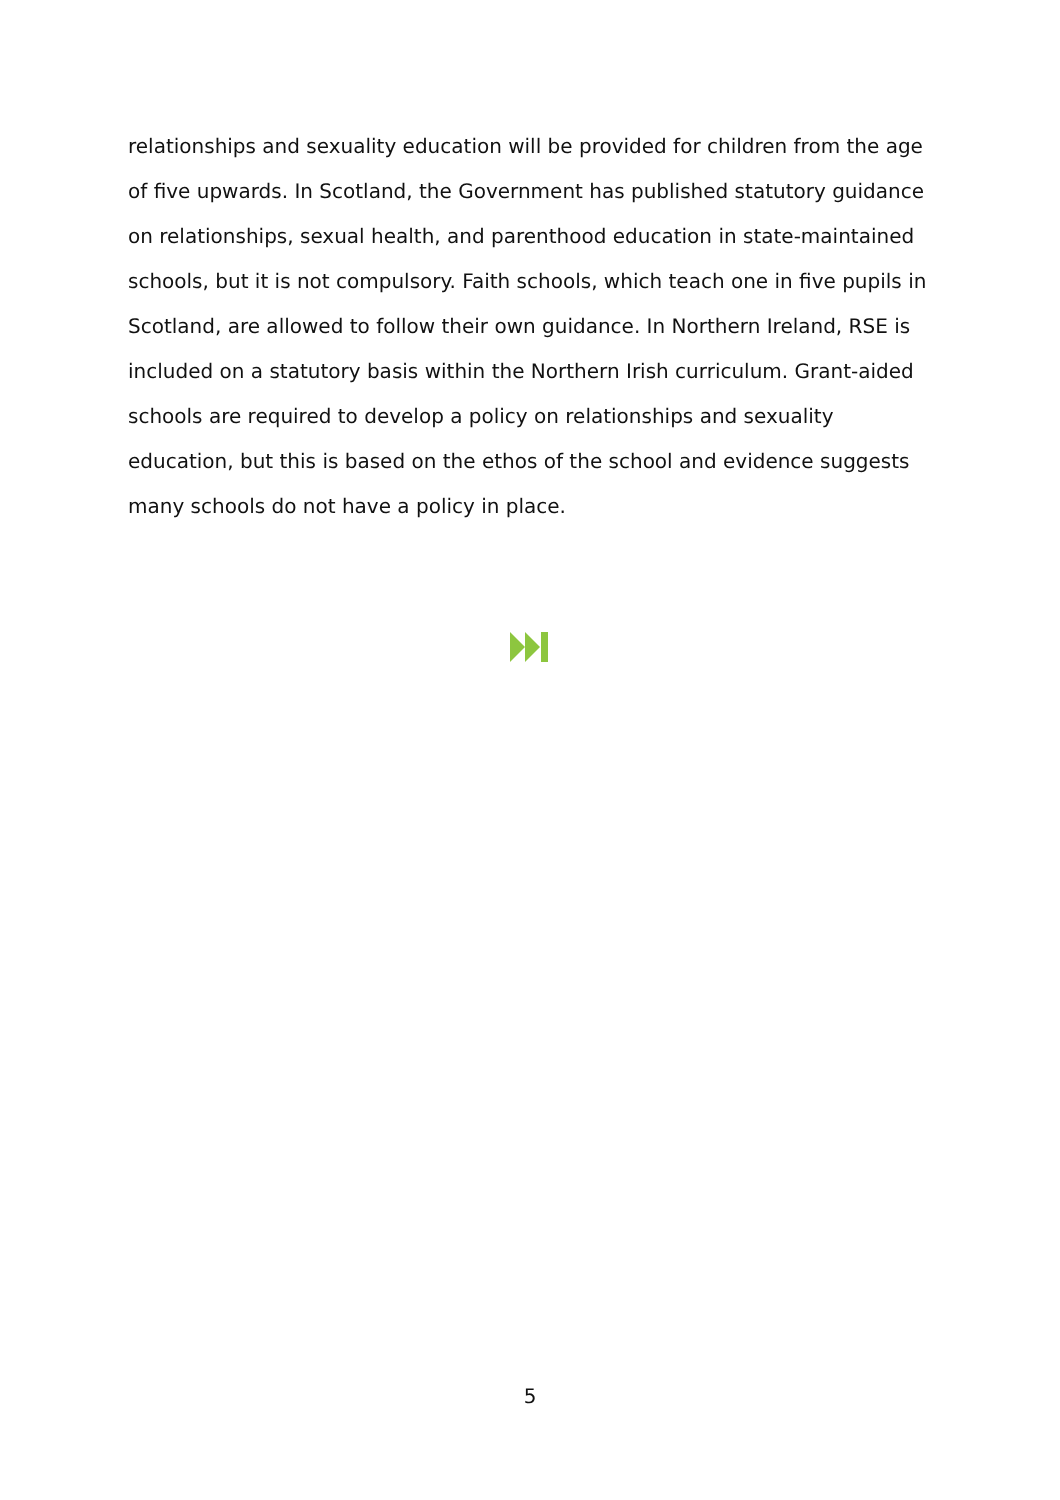relationships and sexuality education will be provided for children from the age of five upwards. In Scotland, the Government has published statutory guidance on relationships, sexual health, and parenthood education in state-maintained schools, but it is not compulsory. Faith schools, which teach one in five pupils in Scotland, are allowed to follow their own guidance. In Northern Ireland, RSE is included on a statutory basis within the Northern Irish curriculum. Grant-aided schools are required to develop a policy on relationships and sexuality education, but this is based on the ethos of the school and evidence suggests many schools do not have a policy in place.
5